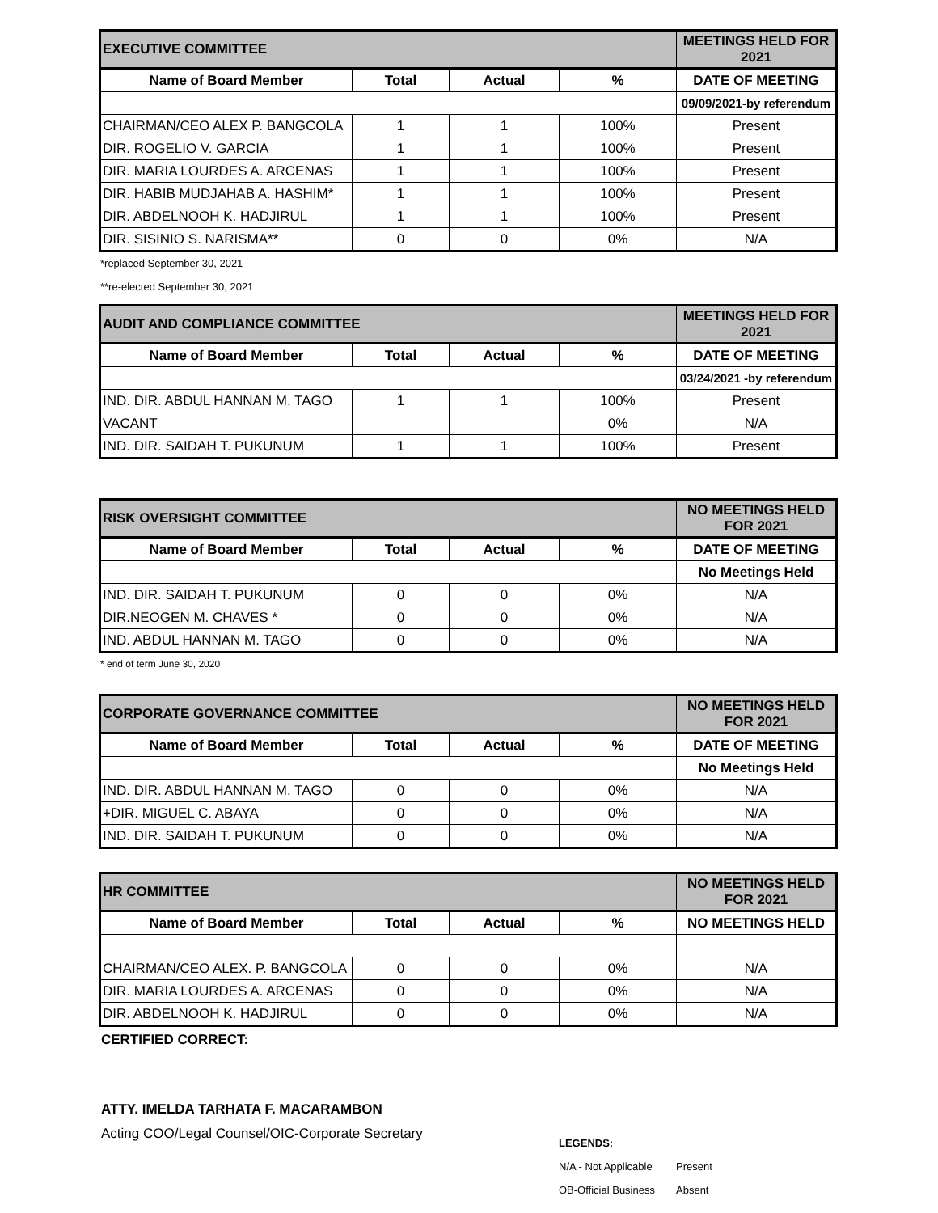| EXECUTIVE COMMITTEE | | | | MEETINGS HELD FOR 2021 |
| Name of Board Member | Total | Actual | % | DATE OF MEETING |
| | | | | 09/09/2021-by referendum |
| CHAIRMAN/CEO ALEX P. BANGCOLA | 1 | 1 | 100% | Present |
| DIR. ROGELIO V. GARCIA | 1 | 1 | 100% | Present |
| DIR. MARIA LOURDES A. ARCENAS | 1 | 1 | 100% | Present |
| DIR. HABIB MUDJAHAB A. HASHIM* | 1 | 1 | 100% | Present |
| DIR. ABDELNOOH K. HADJIRUL | 1 | 1 | 100% | Present |
| DIR. SISINIO S. NARISMA** | 0 | 0 | 0% | N/A |
*replaced September 30, 2021
**re-elected September 30, 2021
| AUDIT AND COMPLIANCE COMMITTEE | | | | MEETINGS HELD FOR 2021 |
| Name of Board Member | Total | Actual | % | DATE OF MEETING |
| | | | | 03/24/2021 -by referendum |
| IND. DIR. ABDUL HANNAN M. TAGO | 1 | 1 | 100% | Present |
| VACANT | | | 0% | N/A |
| IND. DIR. SAIDAH T. PUKUNUM | 1 | 1 | 100% | Present |
| RISK OVERSIGHT COMMITTEE | | | | NO MEETINGS HELD FOR 2021 |
| Name of Board Member | Total | Actual | % | DATE OF MEETING |
| | | | | No Meetings Held |
| IND. DIR. SAIDAH T. PUKUNUM | 0 | 0 | 0% | N/A |
| DIR.NEOGEN M. CHAVES * | 0 | 0 | 0% | N/A |
| IND. ABDUL HANNAN M. TAGO | 0 | 0 | 0% | N/A |
* end of term June 30, 2020
| CORPORATE GOVERNANCE COMMITTEE | | | | NO MEETINGS HELD FOR 2021 |
| Name of Board Member | Total | Actual | % | DATE OF MEETING |
| | | | | No Meetings Held |
| IND. DIR. ABDUL HANNAN M. TAGO | 0 | 0 | 0% | N/A |
| +DIR. MIGUEL C. ABAYA | 0 | 0 | 0% | N/A |
| IND. DIR. SAIDAH T. PUKUNUM | 0 | 0 | 0% | N/A |
| HR COMMITTEE | | | | NO MEETINGS HELD FOR 2021 |
| Name of Board Member | Total | Actual | % | NO MEETINGS HELD |
| CHAIRMAN/CEO ALEX. P. BANGCOLA | 0 | 0 | 0% | N/A |
| DIR. MARIA LOURDES A. ARCENAS | 0 | 0 | 0% | N/A |
| DIR. ABDELNOOH K. HADJIRUL | 0 | 0 | 0% | N/A |
CERTIFIED CORRECT:
ATTY. IMELDA TARHATA F. MACARAMBON
Acting COO/Legal Counsel/OIC-Corporate Secretary
LEGENDS:
N/A - Not Applicable Present
OB-Official Business Absent